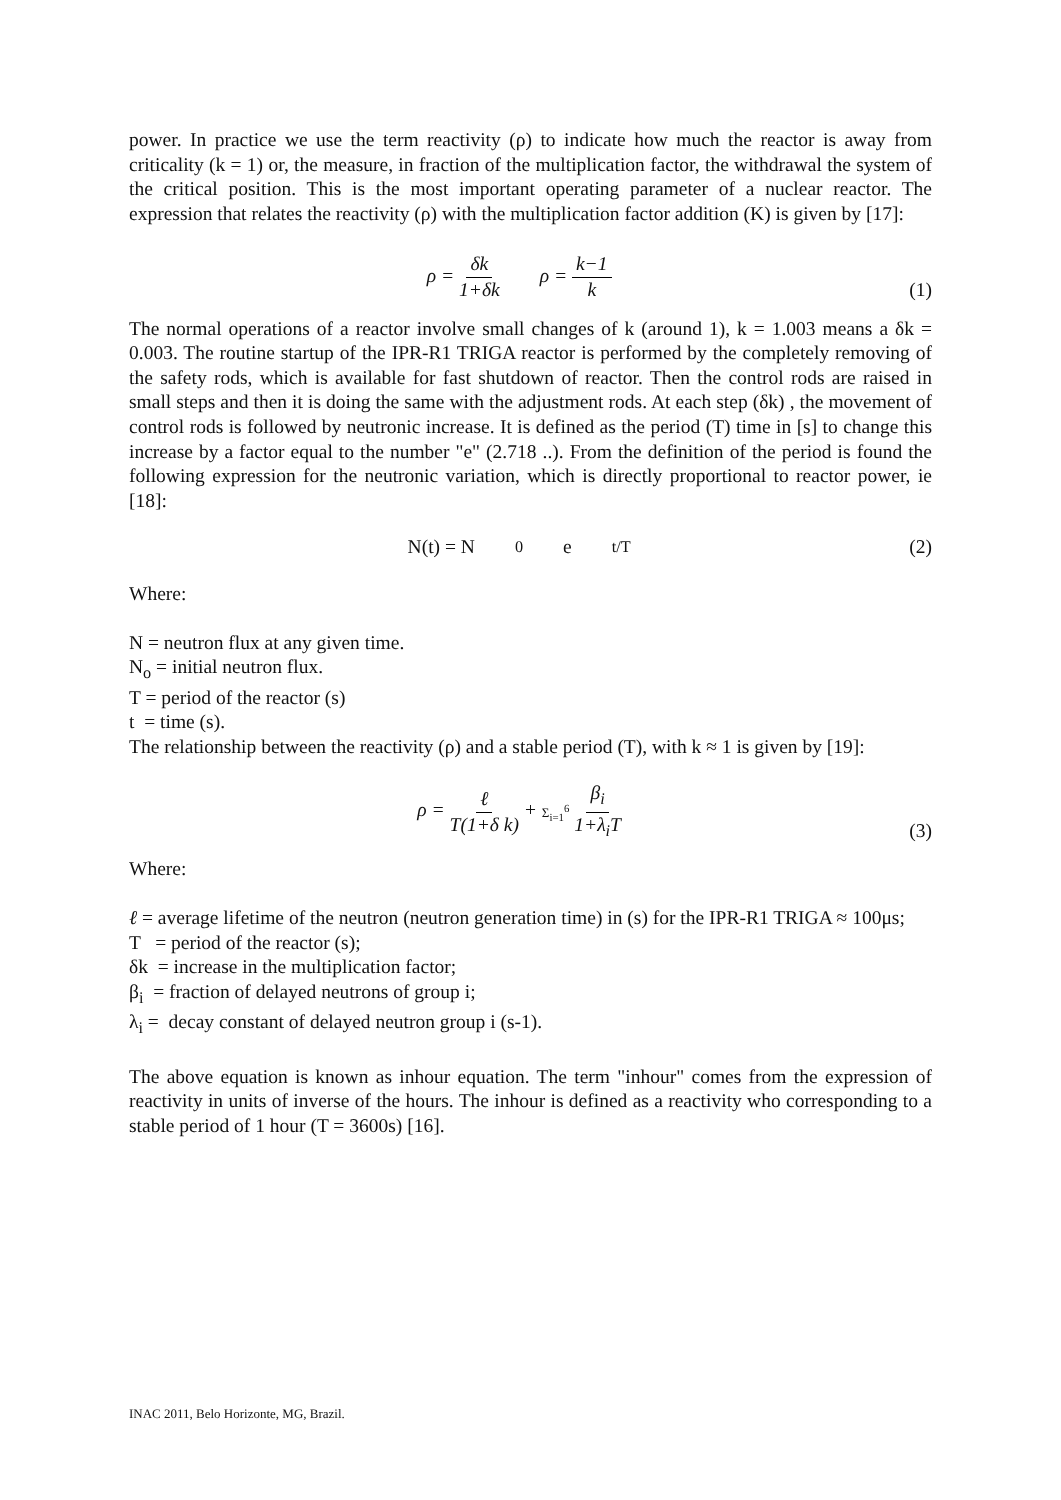power. In practice we use the term reactivity (ρ) to indicate how much the reactor is away from criticality (k = 1) or, the measure, in fraction of the multiplication factor, the withdrawal the system of the critical position. This is the most important operating parameter of a nuclear reactor. The expression that relates the reactivity (ρ) with the multiplication factor addition (K) is given by [17]:
ρ = δk 1+δk ρ = k−1 k
(1)
The normal operations of a reactor involve small changes of k (around 1), k = 1.003 means a δk = 0.003. The routine startup of the IPR-R1 TRIGA reactor is performed by the completely removing of the safety rods, which is available for fast shutdown of reactor. Then the control rods are raised in small steps and then it is doing the same with the adjustment rods. At each step (δk) , the movement of control rods is followed by neutronic increase. It is defined as the period (T) time in [s] to change this increase by a factor equal to the number "e" (2.718 ..). From the definition of the period is found the following expression for the neutronic variation, which is directly proportional to reactor power, ie [18]:
N(t) = N<sub>0</sub> e<sup>t/T</sup>
(2)
Where:
N = neutron flux at any given time.
N<sub>o</sub> = initial neutron flux.
T = period of the reactor (s)
t = time (s).
The relationship between the reactivity (ρ) and a stable period (T), with k ≈ 1 is given by [19]:
ρ = ℓ T(1+δ k) + Σ<sub>i=1</sub><sup>6</sup> β<sub>i</sub> 1+λ<sub>i</sub>T
(3)
Where:
ℓ = average lifetime of the neutron (neutron generation time) in (s) for the IPR-R1 TRIGA ≈ 100μs;
T = period of the reactor (s);
δk = increase in the multiplication factor;
β<sub>i</sub> = fraction of delayed neutrons of group i;
λ<sub>i</sub> = decay constant of delayed neutron group i (s-1).
The above equation is known as inhour equation. The term "inhour" comes from the expression of reactivity in units of inverse of the hours. The inhour is defined as a reactivity who corresponding to a stable period of 1 hour (T = 3600s) [16].
INAC 2011, Belo Horizonte, MG, Brazil.